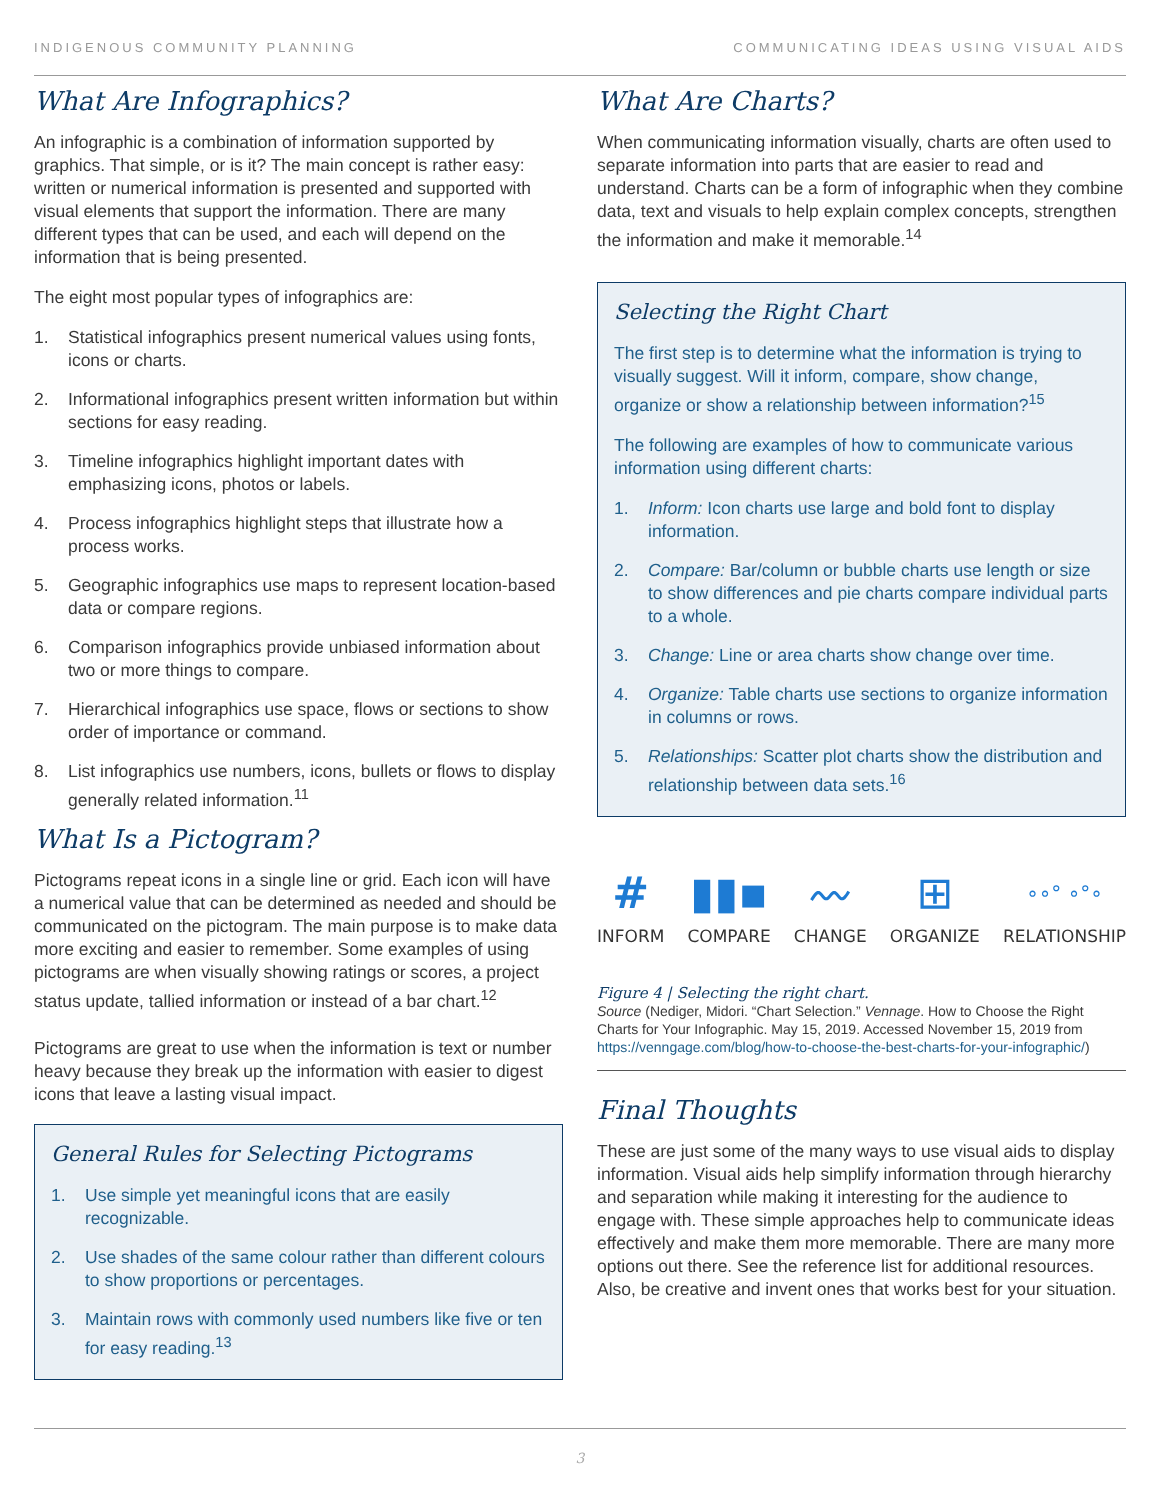INDIGENOUS COMMUNITY PLANNING COMMUNICATING IDEAS USING VISUAL AIDS
What Are Infographics?
An infographic is a combination of information supported by graphics. That simple, or is it? The main concept is rather easy: written or numerical information is presented and supported with visual elements that support the information. There are many different types that can be used, and each will depend on the information that is being presented.
The eight most popular types of infographics are:
1. Statistical infographics present numerical values using fonts, icons or charts.
2. Informational infographics present written information but within sections for easy reading.
3. Timeline infographics highlight important dates with emphasizing icons, photos or labels.
4. Process infographics highlight steps that illustrate how a process works.
5. Geographic infographics use maps to represent location-based data or compare regions.
6. Comparison infographics provide unbiased information about two or more things to compare.
7. Hierarchical infographics use space, flows or sections to show order of importance or command.
8. List infographics use numbers, icons, bullets or flows to display generally related information.<sup>11</sup>
What Is a Pictogram?
Pictograms repeat icons in a single line or grid. Each icon will have a numerical value that can be determined as needed and should be communicated on the pictogram. The main purpose is to make data more exciting and easier to remember. Some examples of using pictograms are when visually showing ratings or scores, a project status update, tallied information or instead of a bar chart.<sup>12</sup>
Pictograms are great to use when the information is text or number heavy because they break up the information with easier to digest icons that leave a lasting visual impact.
General Rules for Selecting Pictograms
1. Use simple yet meaningful icons that are easily recognizable.
2. Use shades of the same colour rather than different colours to show proportions or percentages.
3. Maintain rows with commonly used numbers like five or ten for easy reading.<sup>13</sup>
What Are Charts?
When communicating information visually, charts are often used to separate information into parts that are easier to read and understand. Charts can be a form of infographic when they combine data, text and visuals to help explain complex concepts, strengthen the information and make it memorable.<sup>14</sup>
Selecting the Right Chart
The first step is to determine what the information is trying to visually suggest. Will it inform, compare, show change, organize or show a relationship between information?<sup>15</sup>
The following are examples of how to communicate various information using different charts:
1. Inform: Icon charts use large and bold font to display information.
2. Compare: Bar/column or bubble charts use length or size to show differences and pie charts compare individual parts to a whole.
3. Change: Line or area charts show change over time.
4. Organize: Table charts use sections to organize information in columns or rows.
5. Relationships: Scatter plot charts show the distribution and relationship between data sets.<sup>16</sup>
#
INFORM
▮▮▪
COMPARE
〰
CHANGE
⊞
ORGANIZE
∘∘° ∘°∘
RELATIONSHIP
Figure 4 | Selecting the right chart.
Source (Nediger, Midori. “Chart Selection.” Vennage. How to Choose the Right Charts for Your Infographic. May 15, 2019. Accessed November 15, 2019 from https://venngage.com/blog/how-to-choose-the-best-charts-for-your-infographic/)
Final Thoughts
These are just some of the many ways to use visual aids to display information. Visual aids help simplify information through hierarchy and separation while making it interesting for the audience to engage with. These simple approaches help to communicate ideas effectively and make them more memorable. There are many more options out there. See the reference list for additional resources. Also, be creative and invent ones that works best for your situation.
3